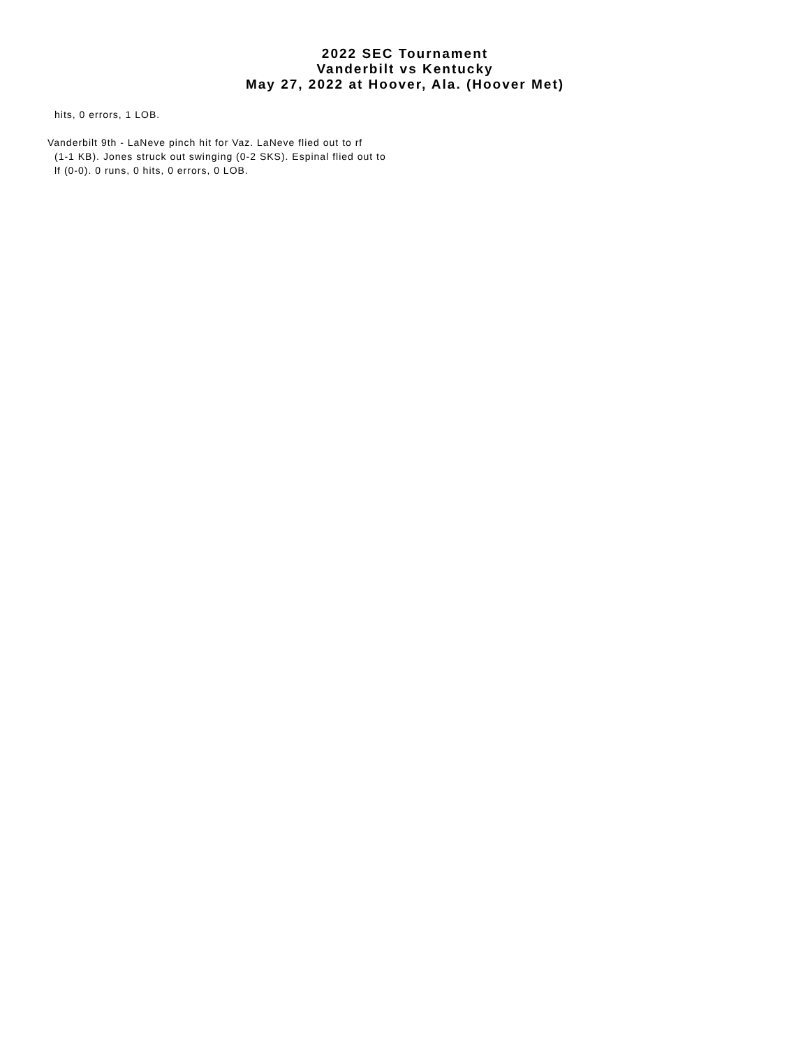2022 SEC Tournament
Vanderbilt vs Kentucky
May 27, 2022 at Hoover, Ala. (Hoover Met)
hits, 0 errors, 1 LOB.
Vanderbilt 9th - LaNeve pinch hit for Vaz. LaNeve flied out to rf
(1-1 KB). Jones struck out swinging (0-2 SKS). Espinal flied out to
lf (0-0). 0 runs, 0 hits, 0 errors, 0 LOB.